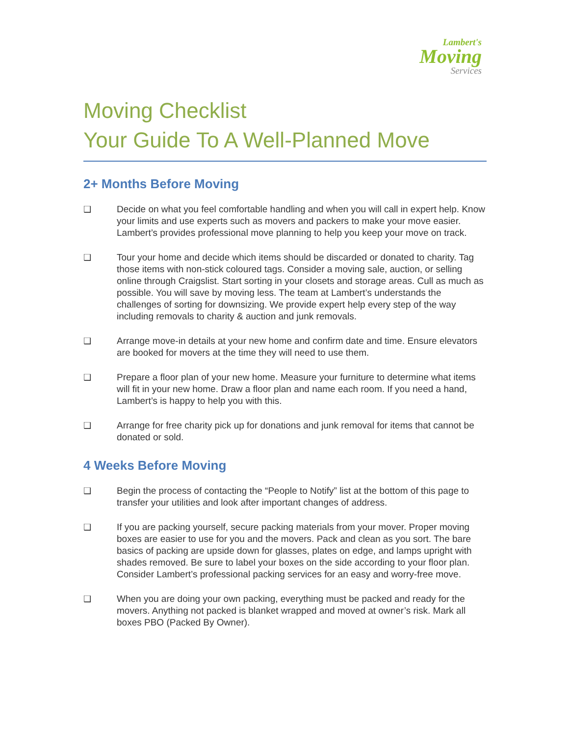Lambert's
Moving
Services
Moving Checklist
Your Guide To A Well-Planned Move
2+ Months Before Moving
❑ Decide on what you feel comfortable handling and when you will call in expert help. Know your limits and use experts such as movers and packers to make your move easier. Lambert’s provides professional move planning to help you keep your move on track.
❑ Tour your home and decide which items should be discarded or donated to charity. Tag those items with non-stick coloured tags. Consider a moving sale, auction, or selling online through Craigslist. Start sorting in your closets and storage areas. Cull as much as possible. You will save by moving less. The team at Lambert’s understands the challenges of sorting for downsizing. We provide expert help every step of the way including removals to charity & auction and junk removals.
❑ Arrange move-in details at your new home and confirm date and time. Ensure elevators are booked for movers at the time they will need to use them.
❑ Prepare a floor plan of your new home. Measure your furniture to determine what items will fit in your new home. Draw a floor plan and name each room. If you need a hand, Lambert’s is happy to help you with this.
❑ Arrange for free charity pick up for donations and junk removal for items that cannot be donated or sold.
4 Weeks Before Moving
❑ Begin the process of contacting the “People to Notify” list at the bottom of this page to transfer your utilities and look after important changes of address.
❑ If you are packing yourself, secure packing materials from your mover. Proper moving boxes are easier to use for you and the movers. Pack and clean as you sort. The bare basics of packing are upside down for glasses, plates on edge, and lamps upright with shades removed. Be sure to label your boxes on the side according to your floor plan. Consider Lambert’s professional packing services for an easy and worry-free move.
❑ When you are doing your own packing, everything must be packed and ready for the movers. Anything not packed is blanket wrapped and moved at owner’s risk. Mark all boxes PBO (Packed By Owner).